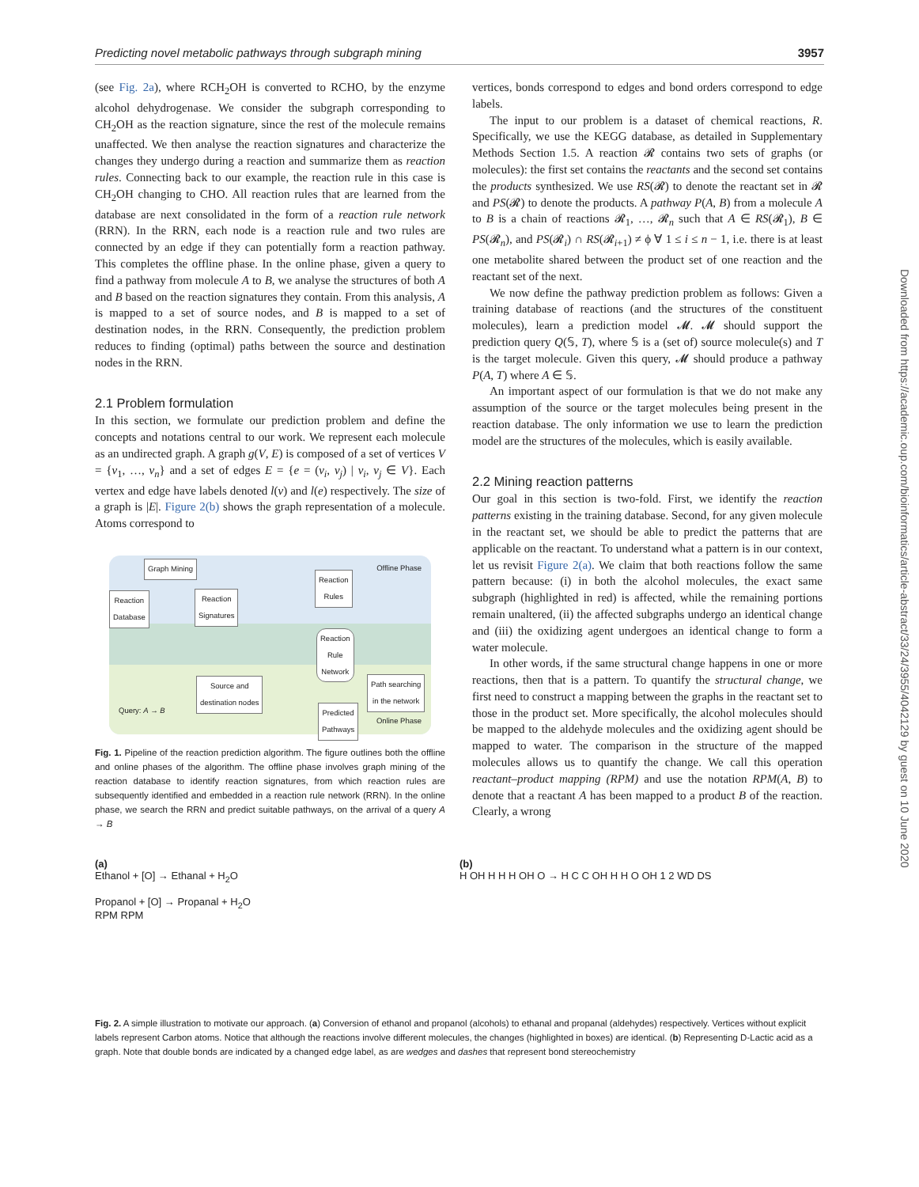Predicting novel metabolic pathways through subgraph mining 3957
(see Fig. 2a), where RCH<sub>2</sub>OH is converted to RCHO, by the enzyme alcohol dehydrogenase. We consider the subgraph corresponding to CH<sub>2</sub>OH as the reaction signature, since the rest of the molecule remains unaffected. We then analyse the reaction signatures and characterize the changes they undergo during a reaction and summarize them as reaction rules. Connecting back to our example, the reaction rule in this case is CH<sub>2</sub>OH changing to CHO. All reaction rules that are learned from the database are next consolidated in the form of a reaction rule network (RRN). In the RRN, each node is a reaction rule and two rules are connected by an edge if they can potentially form a reaction pathway. This completes the offline phase. In the online phase, given a query to find a pathway from molecule A to B, we analyse the structures of both A and B based on the reaction signatures they contain. From this analysis, A is mapped to a set of source nodes, and B is mapped to a set of destination nodes, in the RRN. Consequently, the prediction problem reduces to finding (optimal) paths between the source and destination nodes in the RRN.
2.1 Problem formulation
In this section, we formulate our prediction problem and define the concepts and notations central to our work. We represent each molecule as an undirected graph. A graph g(V, E) is composed of a set of vertices V = {v<sub>1</sub>, …, v<sub>n</sub>} and a set of edges E = {e = (v<sub>i</sub>, v<sub>j</sub>) | v<sub>i</sub>, v<sub>j</sub> ∈ V}. Each vertex and edge have labels denoted l(v) and l(e) respectively. The size of a graph is |E|. Figure 2(b) shows the graph representation of a molecule. Atoms correspond to
Graph Mining
Reaction
Database
Reaction
Signatures
Reaction
Rules
Reaction
Rule
Network
Source and
destination nodes
Path searching
in the network
Predicted
Pathways
Offline Phase
Query: A → B
Online Phase
Fig. 1. Pipeline of the reaction prediction algorithm. The figure outlines both the offline and online phases of the algorithm. The offline phase involves graph mining of the reaction database to identify reaction signatures, from which reaction rules are subsequently identified and embedded in a reaction rule network (RRN). In the online phase, we search the RRN and predict suitable pathways, on the arrival of a query A → B
vertices, bonds correspond to edges and bond orders correspond to edge labels.
The input to our problem is a dataset of chemical reactions, R. Specifically, we use the KEGG database, as detailed in Supplementary Methods Section 1.5. A reaction 𝓡 contains two sets of graphs (or molecules): the first set contains the reactants and the second set contains the products synthesized. We use RS(𝓡) to denote the reactant set in 𝓡 and PS(𝓡) to denote the products. A pathway P(A, B) from a molecule A to B is a chain of reactions 𝓡<sub>1</sub>, …, 𝓡<sub>n</sub> such that A ∈ RS(𝓡<sub>1</sub>), B ∈ PS(𝓡<sub>n</sub>), and PS(𝓡<sub>i</sub>) ∩ RS(𝓡<sub>i+1</sub>) ≠ ϕ ∀ 1 ≤ i ≤ n − 1, i.e. there is at least one metabolite shared between the product set of one reaction and the reactant set of the next.
We now define the pathway prediction problem as follows: Given a training database of reactions (and the structures of the constituent molecules), learn a prediction model 𝓜. 𝓜 should support the prediction query Q(𝕊, T), where 𝕊 is a (set of) source molecule(s) and T is the target molecule. Given this query, 𝓜 should produce a pathway P(A, T) where A ∈ 𝕊.
An important aspect of our formulation is that we do not make any assumption of the source or the target molecules being present in the reaction database. The only information we use to learn the prediction model are the structures of the molecules, which is easily available.
2.2 Mining reaction patterns
Our goal in this section is two-fold. First, we identify the reaction patterns existing in the training database. Second, for any given molecule in the reactant set, we should be able to predict the patterns that are applicable on the reactant. To understand what a pattern is in our context, let us revisit Figure 2(a). We claim that both reactions follow the same pattern because: (i) in both the alcohol molecules, the exact same subgraph (highlighted in red) is affected, while the remaining portions remain unaltered, (ii) the affected subgraphs undergo an identical change and (iii) the oxidizing agent undergoes an identical change to form a water molecule.
In other words, if the same structural change happens in one or more reactions, then that is a pattern. To quantify the structural change, we first need to construct a mapping between the graphs in the reactant set to those in the product set. More specifically, the alcohol molecules should be mapped to the aldehyde molecules and the oxidizing agent should be mapped to water. The comparison in the structure of the mapped molecules allows us to quantify the change. We call this operation reactant–product mapping (RPM) and use the notation RPM(A, B) to denote that a reactant A has been mapped to a product B of the reaction. Clearly, a wrong
(a)
Ethanol + [O] → Ethanal + H<sub>2</sub>O
Propanol + [O] → Propanal + H<sub>2</sub>O
RPM RPM
(b)
H OH H H H OH O → H C C OH H H O OH 1 2 WD DS
Fig. 2. A simple illustration to motivate our approach. (a) Conversion of ethanol and propanol (alcohols) to ethanal and propanal (aldehydes) respectively. Vertices without explicit labels represent Carbon atoms. Notice that although the reactions involve different molecules, the changes (highlighted in boxes) are identical. (b) Representing D-Lactic acid as a graph. Note that double bonds are indicated by a changed edge label, as are wedges and dashes that represent bond stereochemistry
Downloaded from https://academic.oup.com/bioinformatics/article-abstract/33/24/3955/4042129 by guest on 10 June 2020